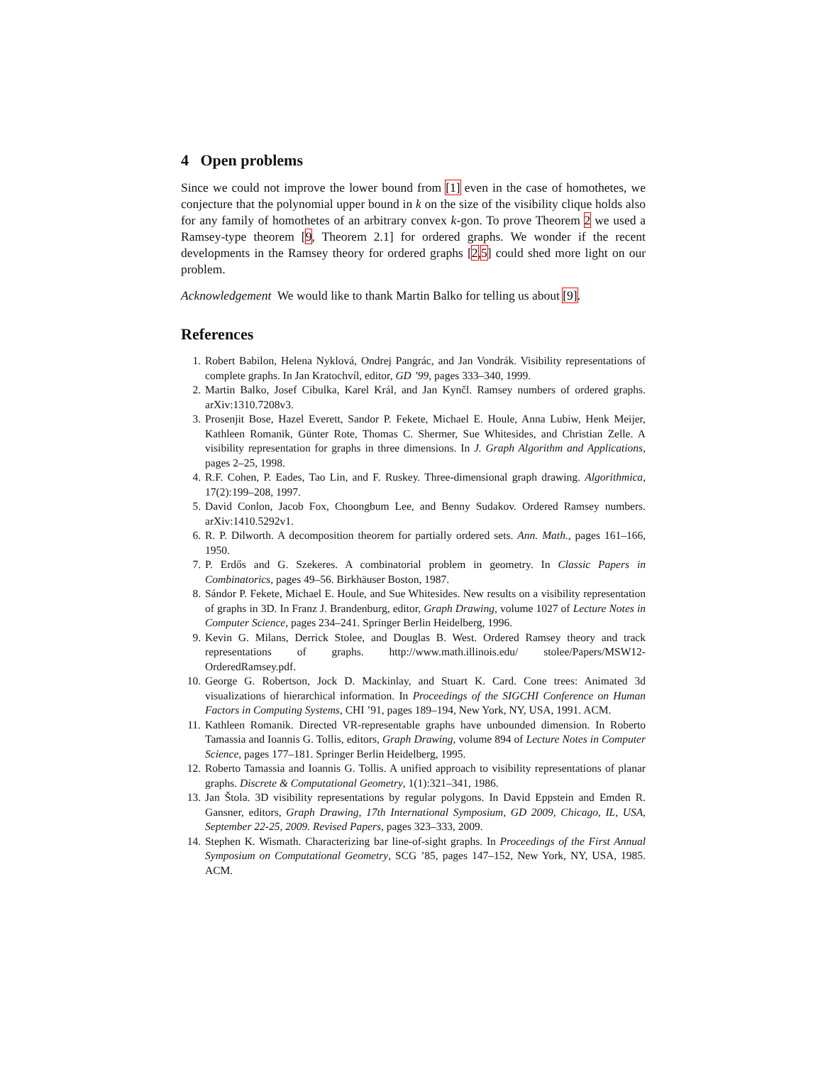4 Open problems
Since we could not improve the lower bound from [1] even in the case of homothetes, we conjecture that the polynomial upper bound in k on the size of the visibility clique holds also for any family of homothetes of an arbitrary convex k-gon. To prove Theorem 2 we used a Ramsey-type theorem [9, Theorem 2.1] for ordered graphs. We wonder if the recent developments in the Ramsey theory for ordered graphs [2,5] could shed more light on our problem.
Acknowledgement We would like to thank Martin Balko for telling us about [9].
References
1. Robert Babilon, Helena Nyklová, Ondrej Pangrác, and Jan Vondrák. Visibility representations of complete graphs. In Jan Kratochvíl, editor, GD ’99, pages 333–340, 1999.
2. Martin Balko, Josef Cibulka, Karel Král, and Jan Kynčl. Ramsey numbers of ordered graphs. arXiv:1310.7208v3.
3. Prosenjit Bose, Hazel Everett, Sandor P. Fekete, Michael E. Houle, Anna Lubiw, Henk Meijer, Kathleen Romanik, Günter Rote, Thomas C. Shermer, Sue Whitesides, and Christian Zelle. A visibility representation for graphs in three dimensions. In J. Graph Algorithm and Applications, pages 2–25, 1998.
4. R.F. Cohen, P. Eades, Tao Lin, and F. Ruskey. Three-dimensional graph drawing. Algorithmica, 17(2):199–208, 1997.
5. David Conlon, Jacob Fox, Choongbum Lee, and Benny Sudakov. Ordered Ramsey numbers. arXiv:1410.5292v1.
6. R. P. Dilworth. A decomposition theorem for partially ordered sets. Ann. Math., pages 161–166, 1950.
7. P. Erdős and G. Szekeres. A combinatorial problem in geometry. In Classic Papers in Combinatorics, pages 49–56. Birkhäuser Boston, 1987.
8. Sándor P. Fekete, Michael E. Houle, and Sue Whitesides. New results on a visibility representation of graphs in 3D. In Franz J. Brandenburg, editor, Graph Drawing, volume 1027 of Lecture Notes in Computer Science, pages 234–241. Springer Berlin Heidelberg, 1996.
9. Kevin G. Milans, Derrick Stolee, and Douglas B. West. Ordered Ramsey theory and track representations of graphs. http://www.math.illinois.edu/ stolee/Papers/MSW12-OrderedRamsey.pdf.
10. George G. Robertson, Jock D. Mackinlay, and Stuart K. Card. Cone trees: Animated 3d visualizations of hierarchical information. In Proceedings of the SIGCHI Conference on Human Factors in Computing Systems, CHI ’91, pages 189–194, New York, NY, USA, 1991. ACM.
11. Kathleen Romanik. Directed VR-representable graphs have unbounded dimension. In Roberto Tamassia and Ioannis G. Tollis, editors, Graph Drawing, volume 894 of Lecture Notes in Computer Science, pages 177–181. Springer Berlin Heidelberg, 1995.
12. Roberto Tamassia and Ioannis G. Tollis. A unified approach to visibility representations of planar graphs. Discrete & Computational Geometry, 1(1):321–341, 1986.
13. Jan Štola. 3D visibility representations by regular polygons. In David Eppstein and Emden R. Gansner, editors, Graph Drawing, 17th International Symposium, GD 2009, Chicago, IL, USA, September 22-25, 2009. Revised Papers, pages 323–333, 2009.
14. Stephen K. Wismath. Characterizing bar line-of-sight graphs. In Proceedings of the First Annual Symposium on Computational Geometry, SCG ’85, pages 147–152, New York, NY, USA, 1985. ACM.